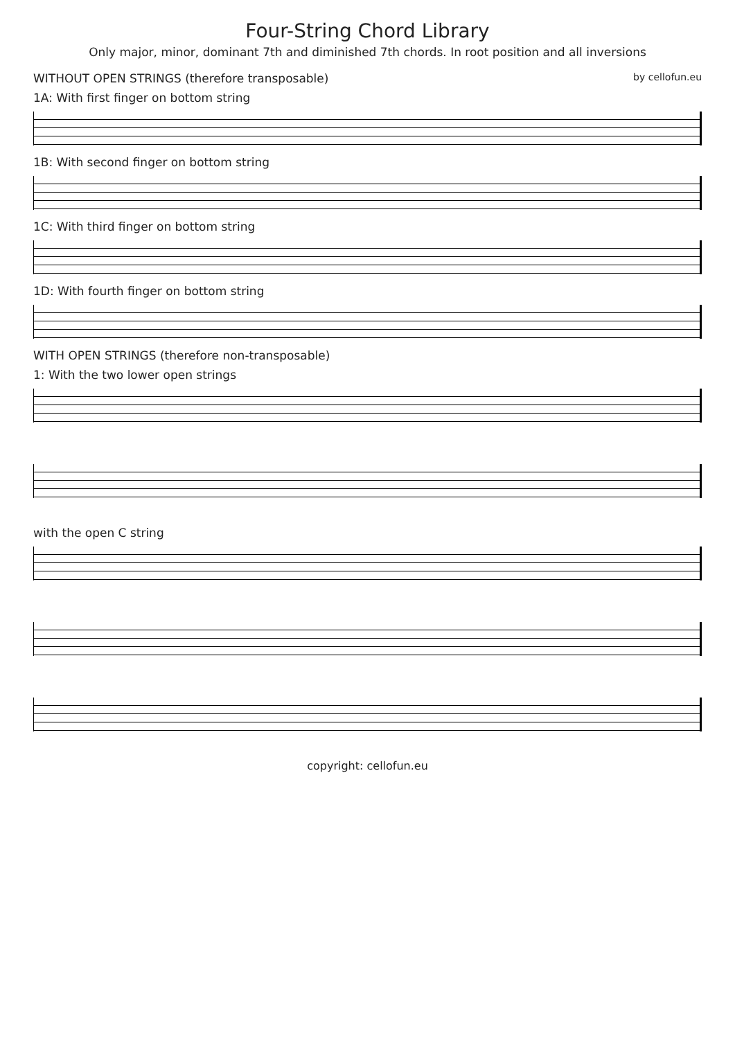Four-String Chord Library
Only major, minor, dominant 7th and diminished 7th chords. In root position and all inversions
WITHOUT OPEN STRINGS (therefore transposable) by cellofun.eu
1A: With first finger on bottom string
1B: With second finger on bottom string
1C: With third finger on bottom string
1D: With fourth finger on bottom string
WITH OPEN STRINGS (therefore non-transposable)
1: With the two lower open strings
with the open C string
copyright: cellofun.eu